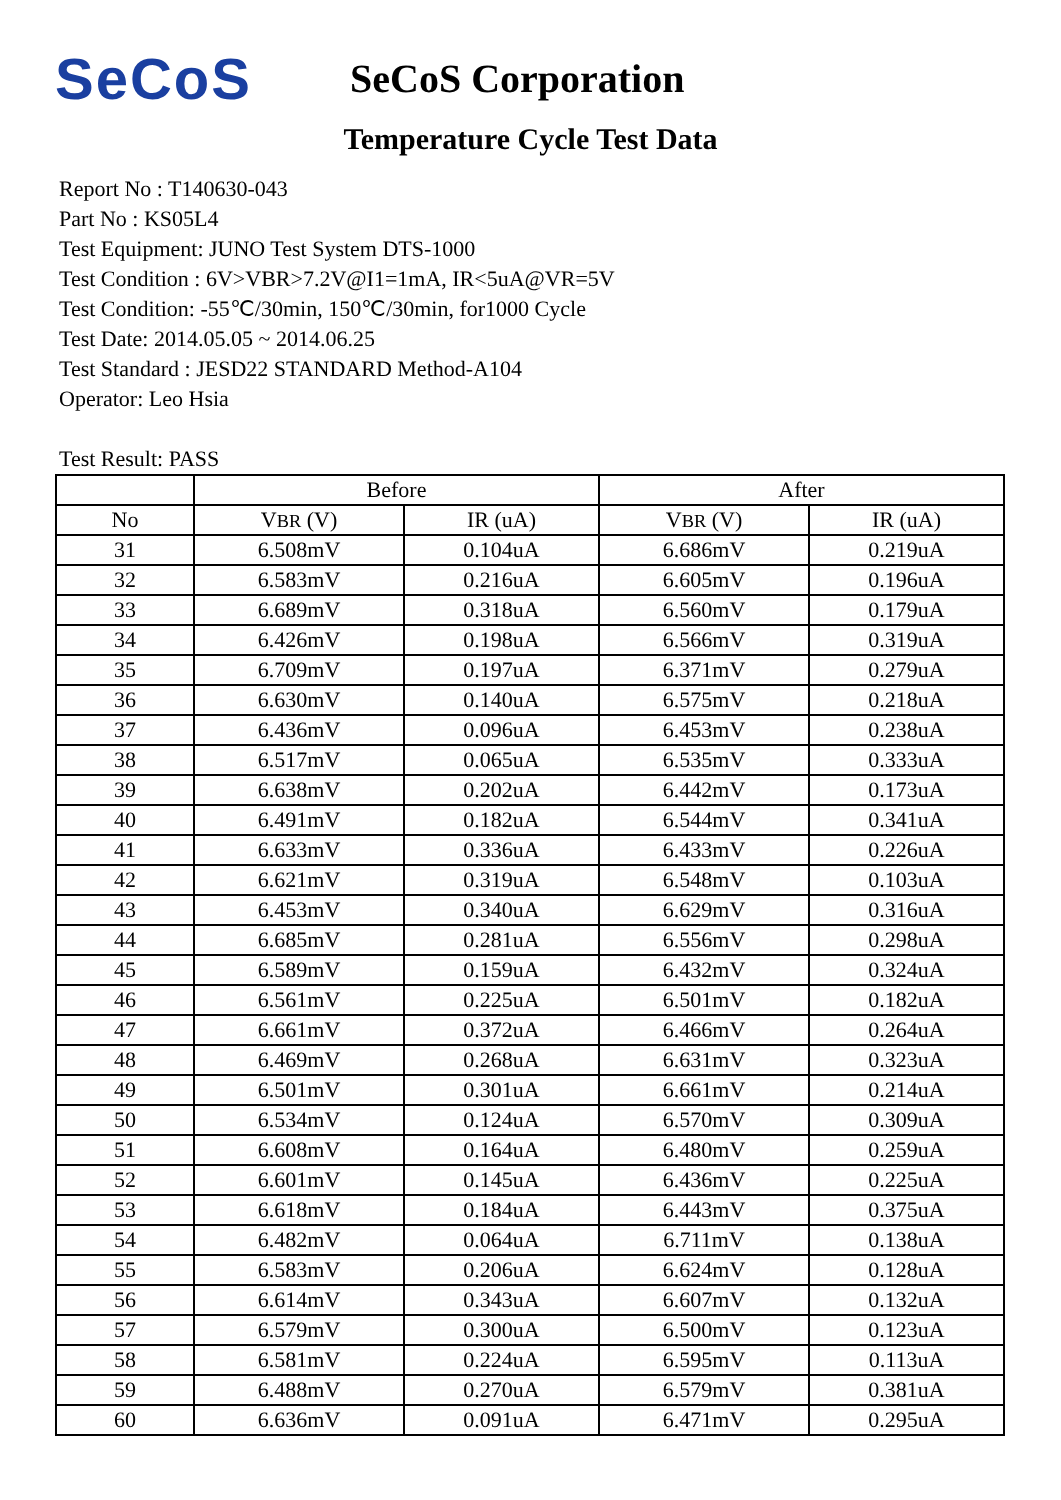SeCoS
SeCoS Corporation
Temperature Cycle Test Data
Report No : T140630-043
Part No : KS05L4
Test Equipment: JUNO Test System DTS-1000
Test Condition : 6V>VBR>7.2V@I1=1mA, IR<5uA@VR=5V
Test Condition: -55℃/30min, 150℃/30min, for1000 Cycle
Test Date: 2014.05.05 ~ 2014.06.25
Test Standard : JESD22 STANDARD Method-A104
Operator: Leo Hsia
Test Result: PASS
| | Before | | After | |
| --- | --- | --- | --- | --- |
| No | V BR (V) | IR (uA) | V BR (V) | IR (uA) |
| 31 | 6.508mV | 0.104uA | 6.686mV | 0.219uA |
| 32 | 6.583mV | 0.216uA | 6.605mV | 0.196uA |
| 33 | 6.689mV | 0.318uA | 6.560mV | 0.179uA |
| 34 | 6.426mV | 0.198uA | 6.566mV | 0.319uA |
| 35 | 6.709mV | 0.197uA | 6.371mV | 0.279uA |
| 36 | 6.630mV | 0.140uA | 6.575mV | 0.218uA |
| 37 | 6.436mV | 0.096uA | 6.453mV | 0.238uA |
| 38 | 6.517mV | 0.065uA | 6.535mV | 0.333uA |
| 39 | 6.638mV | 0.202uA | 6.442mV | 0.173uA |
| 40 | 6.491mV | 0.182uA | 6.544mV | 0.341uA |
| 41 | 6.633mV | 0.336uA | 6.433mV | 0.226uA |
| 42 | 6.621mV | 0.319uA | 6.548mV | 0.103uA |
| 43 | 6.453mV | 0.340uA | 6.629mV | 0.316uA |
| 44 | 6.685mV | 0.281uA | 6.556mV | 0.298uA |
| 45 | 6.589mV | 0.159uA | 6.432mV | 0.324uA |
| 46 | 6.561mV | 0.225uA | 6.501mV | 0.182uA |
| 47 | 6.661mV | 0.372uA | 6.466mV | 0.264uA |
| 48 | 6.469mV | 0.268uA | 6.631mV | 0.323uA |
| 49 | 6.501mV | 0.301uA | 6.661mV | 0.214uA |
| 50 | 6.534mV | 0.124uA | 6.570mV | 0.309uA |
| 51 | 6.608mV | 0.164uA | 6.480mV | 0.259uA |
| 52 | 6.601mV | 0.145uA | 6.436mV | 0.225uA |
| 53 | 6.618mV | 0.184uA | 6.443mV | 0.375uA |
| 54 | 6.482mV | 0.064uA | 6.711mV | 0.138uA |
| 55 | 6.583mV | 0.206uA | 6.624mV | 0.128uA |
| 56 | 6.614mV | 0.343uA | 6.607mV | 0.132uA |
| 57 | 6.579mV | 0.300uA | 6.500mV | 0.123uA |
| 58 | 6.581mV | 0.224uA | 6.595mV | 0.113uA |
| 59 | 6.488mV | 0.270uA | 6.579mV | 0.381uA |
| 60 | 6.636mV | 0.091uA | 6.471mV | 0.295uA |